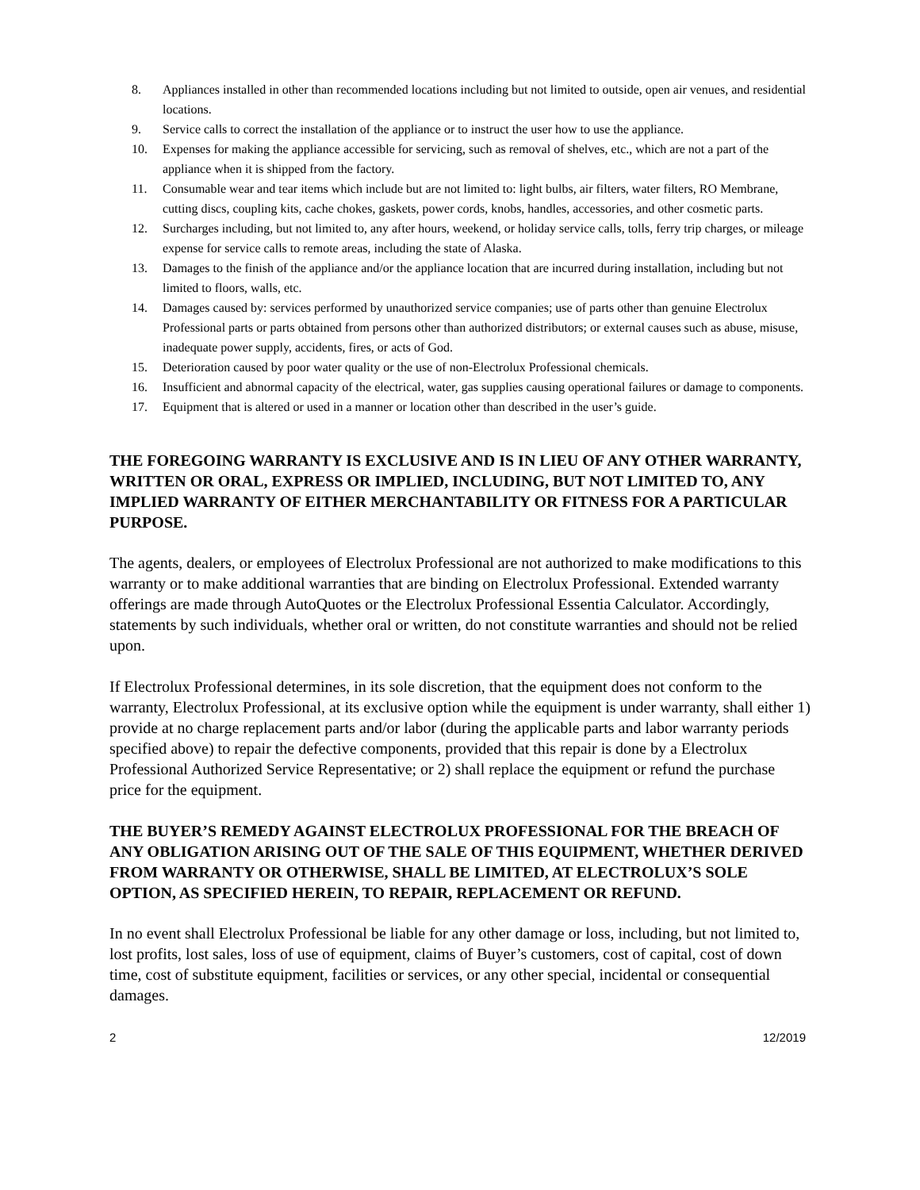8. Appliances installed in other than recommended locations including but not limited to outside, open air venues, and residential locations.
9. Service calls to correct the installation of the appliance or to instruct the user how to use the appliance.
10. Expenses for making the appliance accessible for servicing, such as removal of shelves, etc., which are not a part of the appliance when it is shipped from the factory.
11. Consumable wear and tear items which include but are not limited to: light bulbs, air filters, water filters, RO Membrane, cutting discs, coupling kits, cache chokes, gaskets, power cords, knobs, handles, accessories, and other cosmetic parts.
12. Surcharges including, but not limited to, any after hours, weekend, or holiday service calls, tolls, ferry trip charges, or mileage expense for service calls to remote areas, including the state of Alaska.
13. Damages to the finish of the appliance and/or the appliance location that are incurred during installation, including but not limited to floors, walls, etc.
14. Damages caused by: services performed by unauthorized service companies; use of parts other than genuine Electrolux Professional parts or parts obtained from persons other than authorized distributors; or external causes such as abuse, misuse, inadequate power supply, accidents, fires, or acts of God.
15. Deterioration caused by poor water quality or the use of non-Electrolux Professional chemicals.
16. Insufficient and abnormal capacity of the electrical, water, gas supplies causing operational failures or damage to components.
17. Equipment that is altered or used in a manner or location other than described in the user’s guide.
THE FOREGOING WARRANTY IS EXCLUSIVE AND IS IN LIEU OF ANY OTHER WARRANTY, WRITTEN OR ORAL, EXPRESS OR IMPLIED, INCLUDING, BUT NOT LIMITED TO, ANY IMPLIED WARRANTY OF EITHER MERCHANTABILITY OR FITNESS FOR A PARTICULAR PURPOSE.
The agents, dealers, or employees of Electrolux Professional are not authorized to make modifications to this warranty or to make additional warranties that are binding on Electrolux Professional. Extended warranty offerings are made through AutoQuotes or the Electrolux Professional Essentia Calculator. Accordingly, statements by such individuals, whether oral or written, do not constitute warranties and should not be relied upon.
If Electrolux Professional determines, in its sole discretion, that the equipment does not conform to the warranty, Electrolux Professional, at its exclusive option while the equipment is under warranty, shall either 1) provide at no charge replacement parts and/or labor (during the applicable parts and labor warranty periods specified above) to repair the defective components, provided that this repair is done by a Electrolux Professional Authorized Service Representative; or 2) shall replace the equipment or refund the purchase price for the equipment.
THE BUYER’S REMEDY AGAINST ELECTROLUX PROFESSIONAL FOR THE BREACH OF ANY OBLIGATION ARISING OUT OF THE SALE OF THIS EQUIPMENT, WHETHER DERIVED FROM WARRANTY OR OTHERWISE, SHALL BE LIMITED, AT ELECTROLUX’S SOLE OPTION, AS SPECIFIED HEREIN, TO REPAIR, REPLACEMENT OR REFUND.
In no event shall Electrolux Professional be liable for any other damage or loss, including, but not limited to, lost profits, lost sales, loss of use of equipment, claims of Buyer’s customers, cost of capital, cost of down time, cost of substitute equipment, facilities or services, or any other special, incidental or consequential damages.
2 12/2019